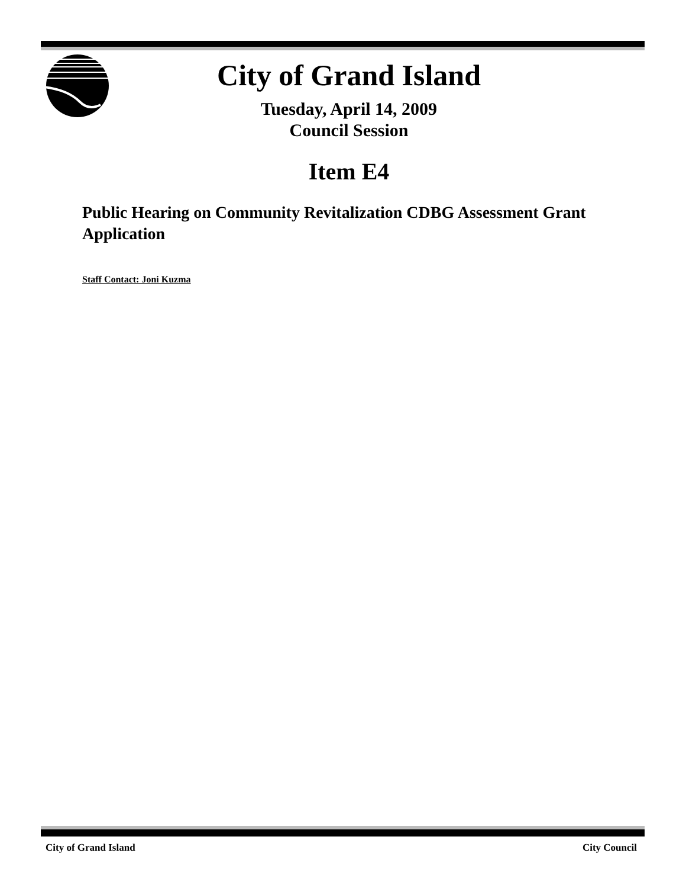City of Grand Island
Tuesday, April 14, 2009
Council Session
Item E4
Public Hearing on Community Revitalization CDBG Assessment Grant Application
Staff Contact: Joni Kuzma
City of Grand Island City Council